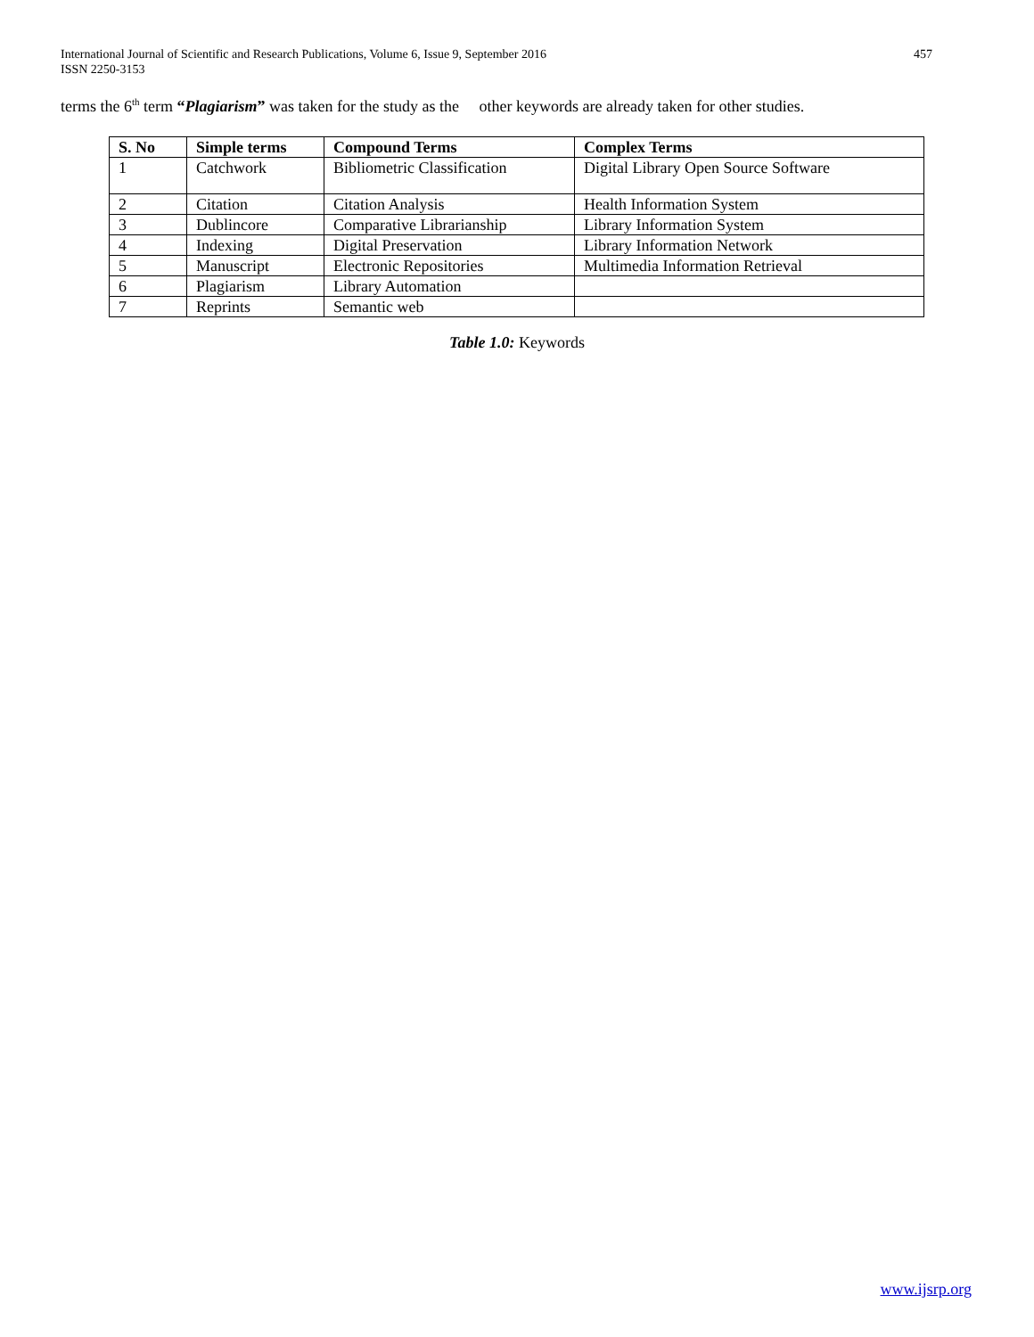International Journal of Scientific and Research Publications, Volume 6, Issue 9, September 2016
ISSN 2250-3153
457
terms the 6<sup>th</sup> term “Plagiarism” was taken for the study as the other keywords are already taken for other studies.
| S. No | Simple terms | Compound Terms | Complex Terms |
| --- | --- | --- | --- |
| 1 | Catchwork | Bibliometric Classification | Digital Library Open Source Software |
| 2 | Citation | Citation Analysis | Health Information System |
| 3 | Dublincore | Comparative Librarianship | Library Information System |
| 4 | Indexing | Digital Preservation | Library Information Network |
| 5 | Manuscript | Electronic Repositories | Multimedia Information Retrieval |
| 6 | Plagiarism | Library Automation | |
| 7 | Reprints | Semantic web | |
Table 1.0: Keywords
www.ijsrp.org